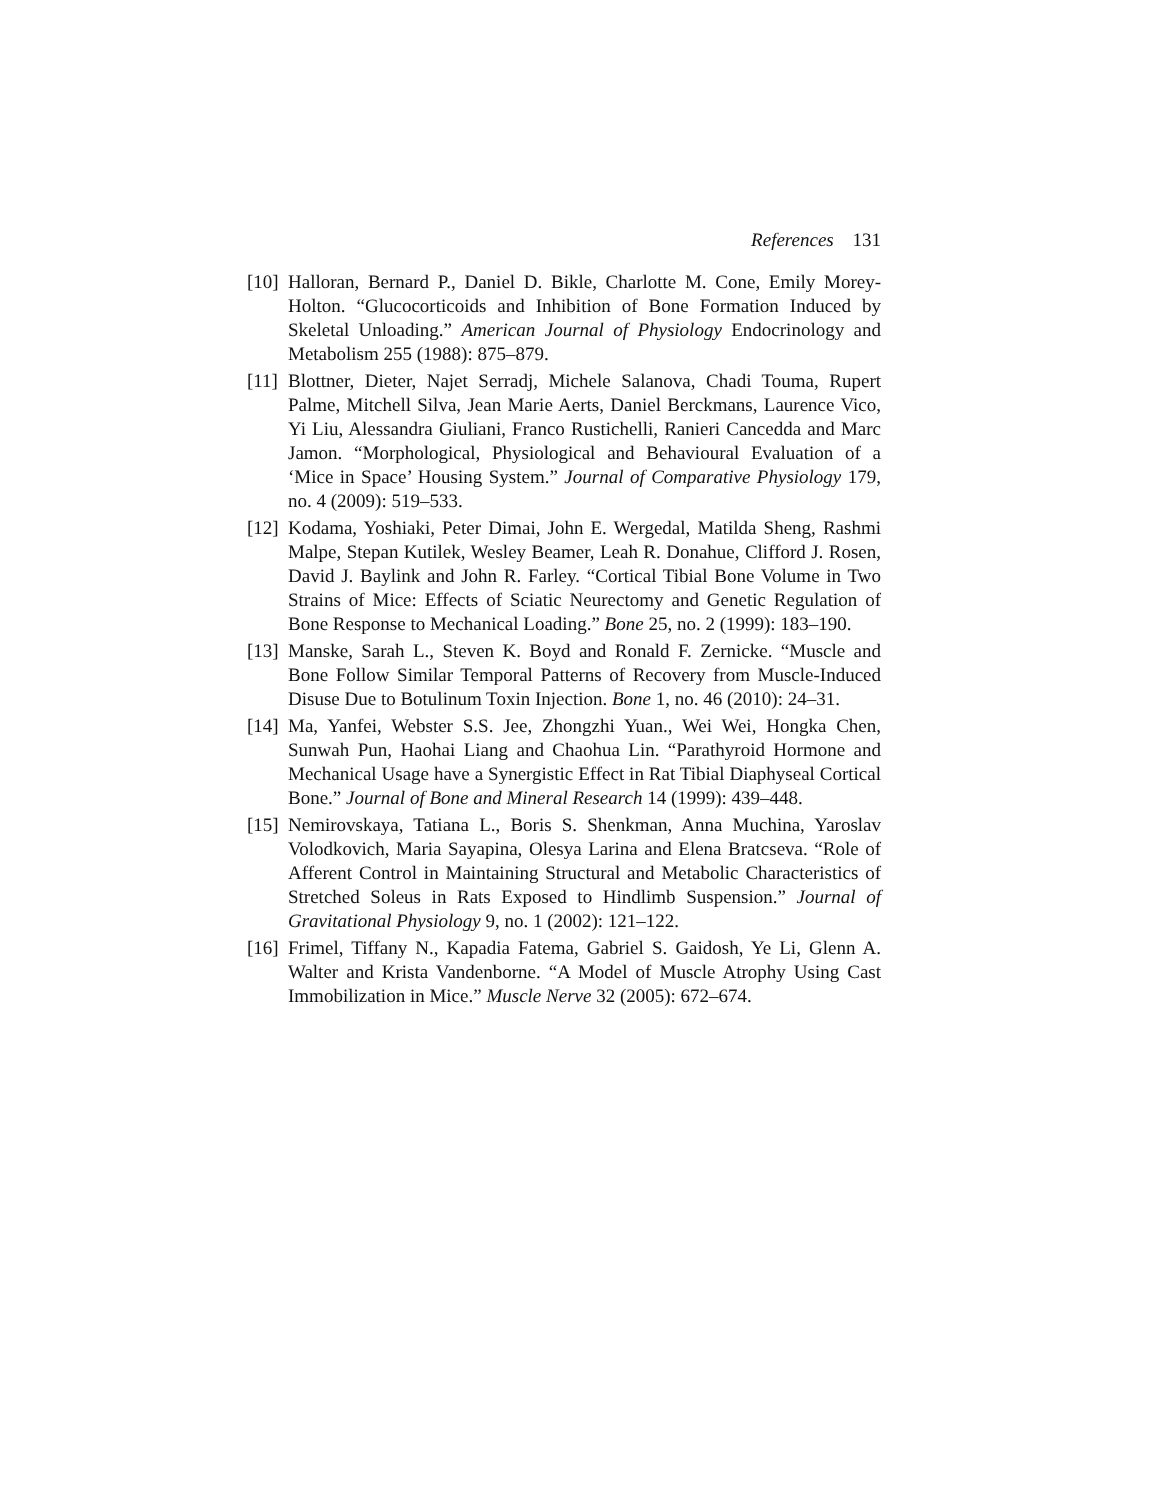References 131
[10] Halloran, Bernard P., Daniel D. Bikle, Charlotte M. Cone, Emily Morey-Holton. “Glucocorticoids and Inhibition of Bone Formation Induced by Skeletal Unloading.” American Journal of Physiology Endocrinology and Metabolism 255 (1988): 875–879.
[11] Blottner, Dieter, Najet Serradj, Michele Salanova, Chadi Touma, Rupert Palme, Mitchell Silva, Jean Marie Aerts, Daniel Berckmans, Laurence Vico, Yi Liu, Alessandra Giuliani, Franco Rustichelli, Ranieri Cancedda and Marc Jamon. “Morphological, Physiological and Behavioural Evaluation of a ‘Mice in Space’ Housing System.” Journal of Comparative Physiology 179, no. 4 (2009): 519–533.
[12] Kodama, Yoshiaki, Peter Dimai, John E. Wergedal, Matilda Sheng, Rashmi Malpe, Stepan Kutilek, Wesley Beamer, Leah R. Donahue, Clifford J. Rosen, David J. Baylink and John R. Farley. “Cortical Tibial Bone Volume in Two Strains of Mice: Effects of Sciatic Neurectomy and Genetic Regulation of Bone Response to Mechanical Loading.” Bone 25, no. 2 (1999): 183–190.
[13] Manske, Sarah L., Steven K. Boyd and Ronald F. Zernicke. “Muscle and Bone Follow Similar Temporal Patterns of Recovery from Muscle-Induced Disuse Due to Botulinum Toxin Injection. Bone 1, no. 46 (2010): 24–31.
[14] Ma, Yanfei, Webster S.S. Jee, Zhongzhi Yuan., Wei Wei, Hongka Chen, Sunwah Pun, Haohai Liang and Chaohua Lin. “Parathyroid Hormone and Mechanical Usage have a Synergistic Effect in Rat Tibial Diaphyseal Cortical Bone.” Journal of Bone and Mineral Research 14 (1999): 439–448.
[15] Nemirovskaya, Tatiana L., Boris S. Shenkman, Anna Muchina, Yaroslav Volodkovich, Maria Sayapina, Olesya Larina and Elena Bratcseva. “Role of Afferent Control in Maintaining Structural and Metabolic Characteristics of Stretched Soleus in Rats Exposed to Hindlimb Suspension.” Journal of Gravitational Physiology 9, no. 1 (2002): 121–122.
[16] Frimel, Tiffany N., Kapadia Fatema, Gabriel S. Gaidosh, Ye Li, Glenn A. Walter and Krista Vandenborne. “A Model of Muscle Atrophy Using Cast Immobilization in Mice.” Muscle Nerve 32 (2005): 672–674.